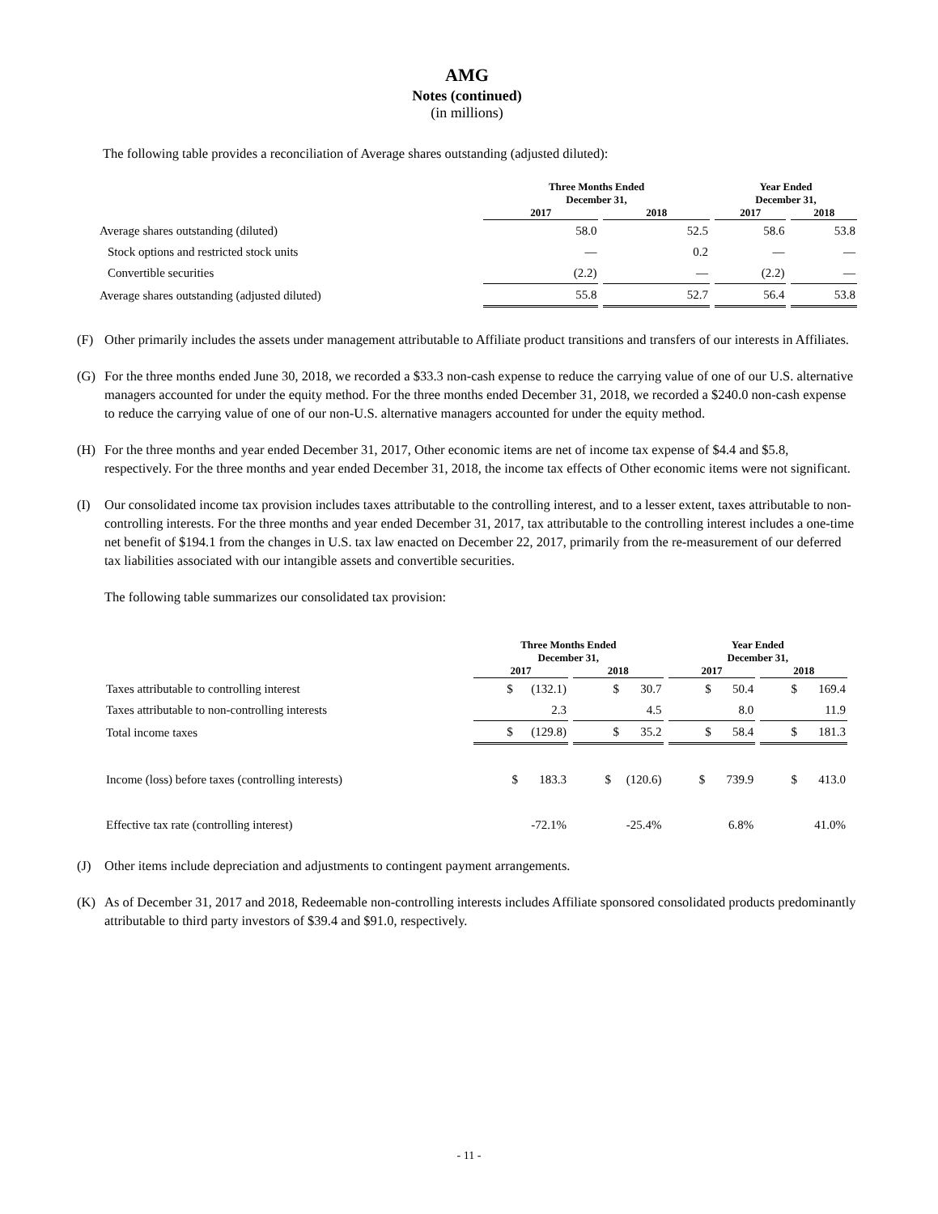AMG
Notes (continued)
(in millions)
The following table provides a reconciliation of Average shares outstanding (adjusted diluted):
| | Three Months Ended December 31, | | Year Ended December 31, | |
| --- | --- | --- | --- | --- |
| | 2017 | 2018 | 2017 | 2018 |
| Average shares outstanding (diluted) | 58.0 | 52.5 | 58.6 | 53.8 |
| Stock options and restricted stock units | — | 0.2 | — | — |
| Convertible securities | (2.2) | — | (2.2) | — |
| Average shares outstanding (adjusted diluted) | 55.8 | 52.7 | 56.4 | 53.8 |
(F) Other primarily includes the assets under management attributable to Affiliate product transitions and transfers of our interests in Affiliates.
(G) For the three months ended June 30, 2018, we recorded a $33.3 non-cash expense to reduce the carrying value of one of our U.S. alternative managers accounted for under the equity method. For the three months ended December 31, 2018, we recorded a $240.0 non-cash expense to reduce the carrying value of one of our non-U.S. alternative managers accounted for under the equity method.
(H) For the three months and year ended December 31, 2017, Other economic items are net of income tax expense of $4.4 and $5.8, respectively. For the three months and year ended December 31, 2018, the income tax effects of Other economic items were not significant.
(I) Our consolidated income tax provision includes taxes attributable to the controlling interest, and to a lesser extent, taxes attributable to non-controlling interests. For the three months and year ended December 31, 2017, tax attributable to the controlling interest includes a one-time net benefit of $194.1 from the changes in U.S. tax law enacted on December 22, 2017, primarily from the re-measurement of our deferred tax liabilities associated with our intangible assets and convertible securities.
The following table summarizes our consolidated tax provision:
| | Three Months Ended December 31, | | Year Ended December 31, | |
| --- | --- | --- | --- | --- |
| | 2017 | 2018 | 2017 | 2018 |
| Taxes attributable to controlling interest | $ (132.1) | $ 30.7 | $ 50.4 | $ 169.4 |
| Taxes attributable to non-controlling interests | 2.3 | 4.5 | 8.0 | 11.9 |
| Total income taxes | $ (129.8) | $ 35.2 | $ 58.4 | $ 181.3 |
| Income (loss) before taxes (controlling interests) | $ 183.3 | $ (120.6) | $ 739.9 | $ 413.0 |
| Effective tax rate (controlling interest) | -72.1% | -25.4% | 6.8% | 41.0% |
(J) Other items include depreciation and adjustments to contingent payment arrangements.
(K) As of December 31, 2017 and 2018, Redeemable non-controlling interests includes Affiliate sponsored consolidated products predominantly attributable to third party investors of $39.4 and $91.0, respectively.
- 11 -